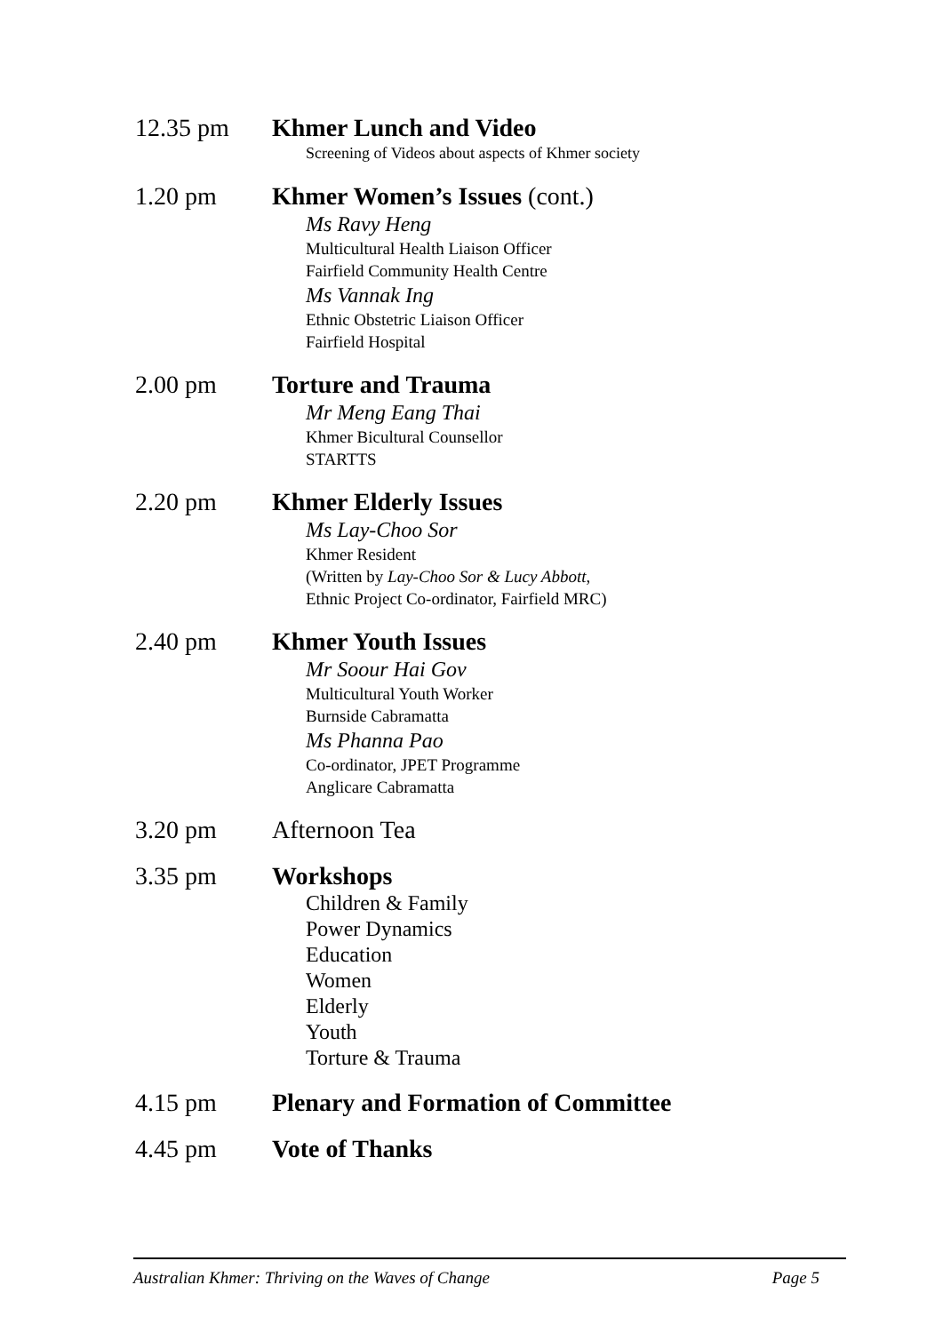12.35 pm Khmer Lunch and Video
Screening of Videos about aspects of Khmer society
1.20 pm Khmer Women’s Issues (cont.)
Ms Ravy Heng
Multicultural Health Liaison Officer
Fairfield Community Health Centre
Ms Vannak Ing
Ethnic Obstetric Liaison Officer
Fairfield Hospital
2.00 pm Torture and Trauma
Mr Meng Eang Thai
Khmer Bicultural Counsellor
STARTTS
2.20 pm Khmer Elderly Issues
Ms Lay-Choo Sor
Khmer Resident
(Written by Lay-Choo Sor & Lucy Abbott,
Ethnic Project Co-ordinator, Fairfield MRC)
2.40 pm Khmer Youth Issues
Mr Soour Hai Gov
Multicultural Youth Worker
Burnside Cabramatta
Ms Phanna Pao
Co-ordinator, JPET Programme
Anglicare Cabramatta
3.20 pm Afternoon Tea
3.35 pm Workshops
Children & Family
Power Dynamics
Education
Women
Elderly
Youth
Torture & Trauma
4.15 pm Plenary and Formation of Committee
4.45 pm Vote of Thanks
Australian Khmer: Thriving on the Waves of Change Page 5